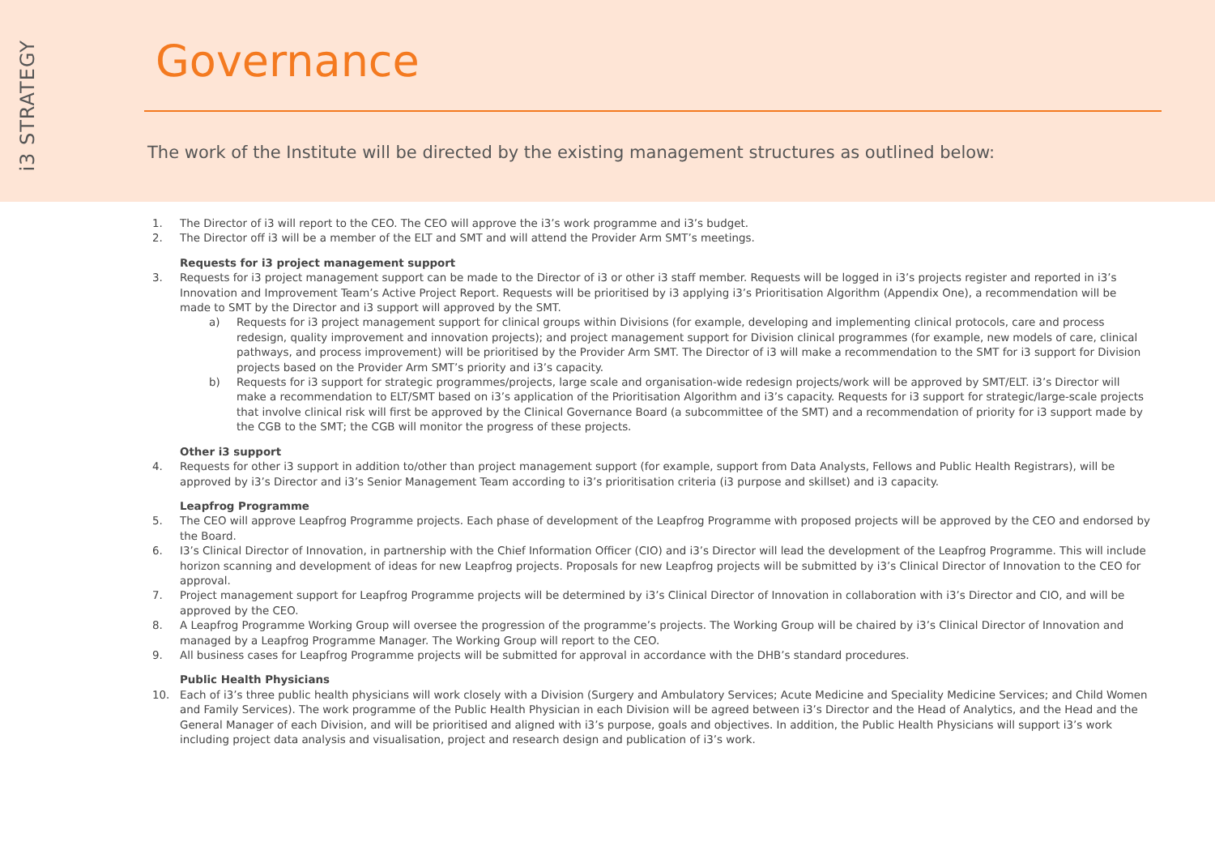i3 STRATEGY
Governance
The work of the Institute will be directed by the existing management structures as outlined below:
1. The Director of i3 will report to the CEO. The CEO will approve the i3’s work programme and i3’s budget.
2. The Director off i3 will be a member of the ELT and SMT and will attend the Provider Arm SMT’s meetings.
Requests for i3 project management support
3. Requests for i3 project management support can be made to the Director of i3 or other i3 staff member. Requests will be logged in i3’s projects register and reported in i3’s Innovation and Improvement Team’s Active Project Report. Requests will be prioritised by i3 applying i3’s Prioritisation Algorithm (Appendix One), a recommendation will be made to SMT by the Director and i3 support will approved by the SMT.
a) Requests for i3 project management support for clinical groups within Divisions (for example, developing and implementing clinical protocols, care and process redesign, quality improvement and innovation projects); and project management support for Division clinical programmes (for example, new models of care, clinical pathways, and process improvement) will be prioritised by the Provider Arm SMT. The Director of i3 will make a recommendation to the SMT for i3 support for Division projects based on the Provider Arm SMT’s priority and i3’s capacity.
b) Requests for i3 support for strategic programmes/projects, large scale and organisation-wide redesign projects/work will be approved by SMT/ELT. i3’s Director will make a recommendation to ELT/SMT based on i3’s application of the Prioritisation Algorithm and i3’s capacity. Requests for i3 support for strategic/large-scale projects that involve clinical risk will first be approved by the Clinical Governance Board (a subcommittee of the SMT) and a recommendation of priority for i3 support made by the CGB to the SMT; the CGB will monitor the progress of these projects.
Other i3 support
4. Requests for other i3 support in addition to/other than project management support (for example, support from Data Analysts, Fellows and Public Health Registrars), will be approved by i3’s Director and i3’s Senior Management Team according to i3’s prioritisation criteria (i3 purpose and skillset) and i3 capacity.
Leapfrog Programme
5. The CEO will approve Leapfrog Programme projects. Each phase of development of the Leapfrog Programme with proposed projects will be approved by the CEO and endorsed by the Board.
6. I3’s Clinical Director of Innovation, in partnership with the Chief Information Officer (CIO) and i3’s Director will lead the development of the Leapfrog Programme. This will include horizon scanning and development of ideas for new Leapfrog projects. Proposals for new Leapfrog projects will be submitted by i3’s Clinical Director of Innovation to the CEO for approval.
7. Project management support for Leapfrog Programme projects will be determined by i3’s Clinical Director of Innovation in collaboration with i3’s Director and CIO, and will be approved by the CEO.
8. A Leapfrog Programme Working Group will oversee the progression of the programme’s projects. The Working Group will be chaired by i3’s Clinical Director of Innovation and managed by a Leapfrog Programme Manager. The Working Group will report to the CEO.
9. All business cases for Leapfrog Programme projects will be submitted for approval in accordance with the DHB’s standard procedures.
Public Health Physicians
10. Each of i3’s three public health physicians will work closely with a Division (Surgery and Ambulatory Services; Acute Medicine and Speciality Medicine Services; and Child Women and Family Services). The work programme of the Public Health Physician in each Division will be agreed between i3’s Director and the Head of Analytics, and the Head and the General Manager of each Division, and will be prioritised and aligned with i3’s purpose, goals and objectives. In addition, the Public Health Physicians will support i3’s work including project data analysis and visualisation, project and research design and publication of i3’s work.